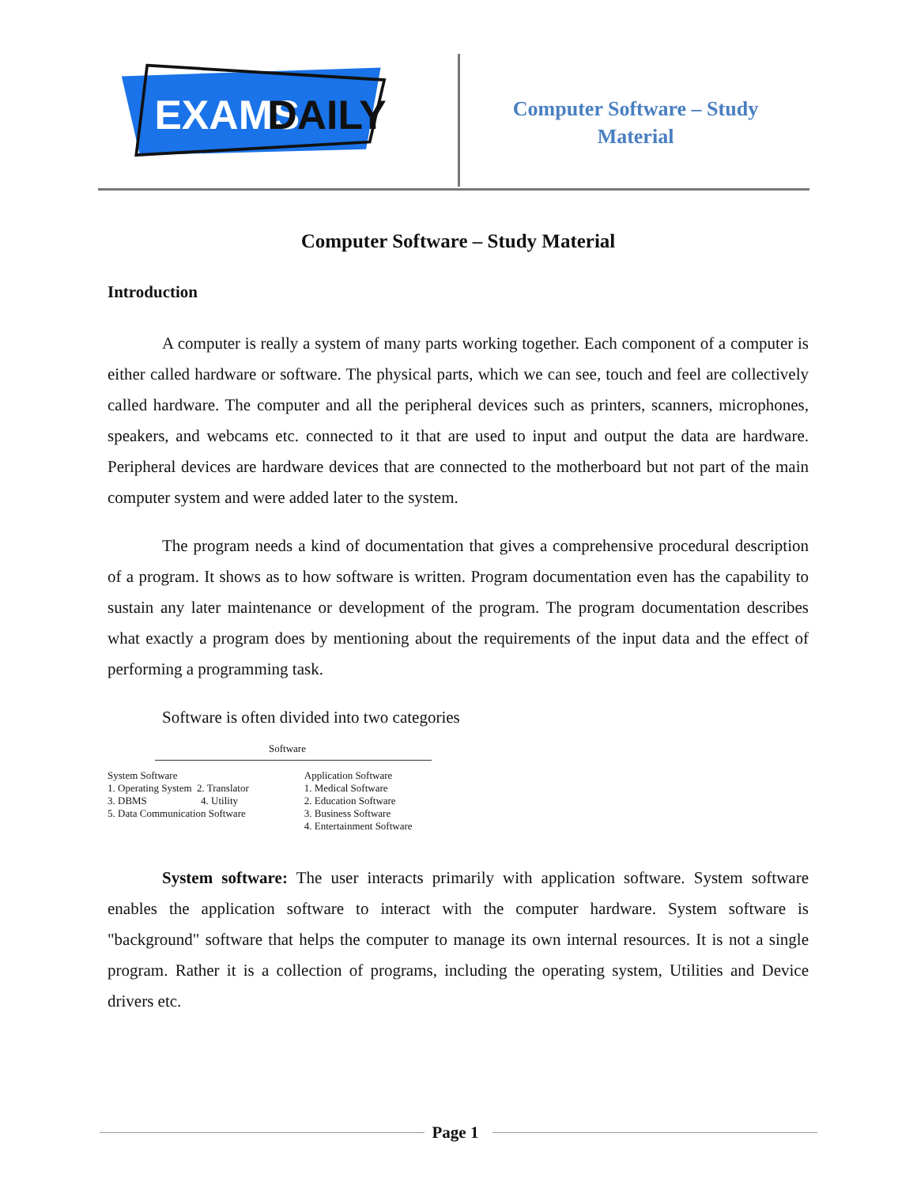EXAMS
DAILY
Computer Software – Study Material
Computer Software – Study Material
Introduction
A computer is really a system of many parts working together. Each component of a computer is either called hardware or software. The physical parts, which we can see, touch and feel are collectively called hardware. The computer and all the peripheral devices such as printers, scanners, microphones, speakers, and webcams etc. connected to it that are used to input and output the data are hardware. Peripheral devices are hardware devices that are connected to the motherboard but not part of the main computer system and were added later to the system.
The program needs a kind of documentation that gives a comprehensive procedural description of a program. It shows as to how software is written. Program documentation even has the capability to sustain any later maintenance or development of the program. The program documentation describes what exactly a program does by mentioning about the requirements of the input data and the effect of performing a programming task.
Software is often divided into two categories
Software
System Software
1. Operating System 2. Translator
3. DBMS 4. Utility
5. Data Communication Software
Application Software
1. Medical Software
2. Education Software
3. Business Software
4. Entertainment Software
System software: The user interacts primarily with application software. System software enables the application software to interact with the computer hardware. System software is "background" software that helps the computer to manage its own internal resources. It is not a single program. Rather it is a collection of programs, including the operating system, Utilities and Device drivers etc.
Page 1